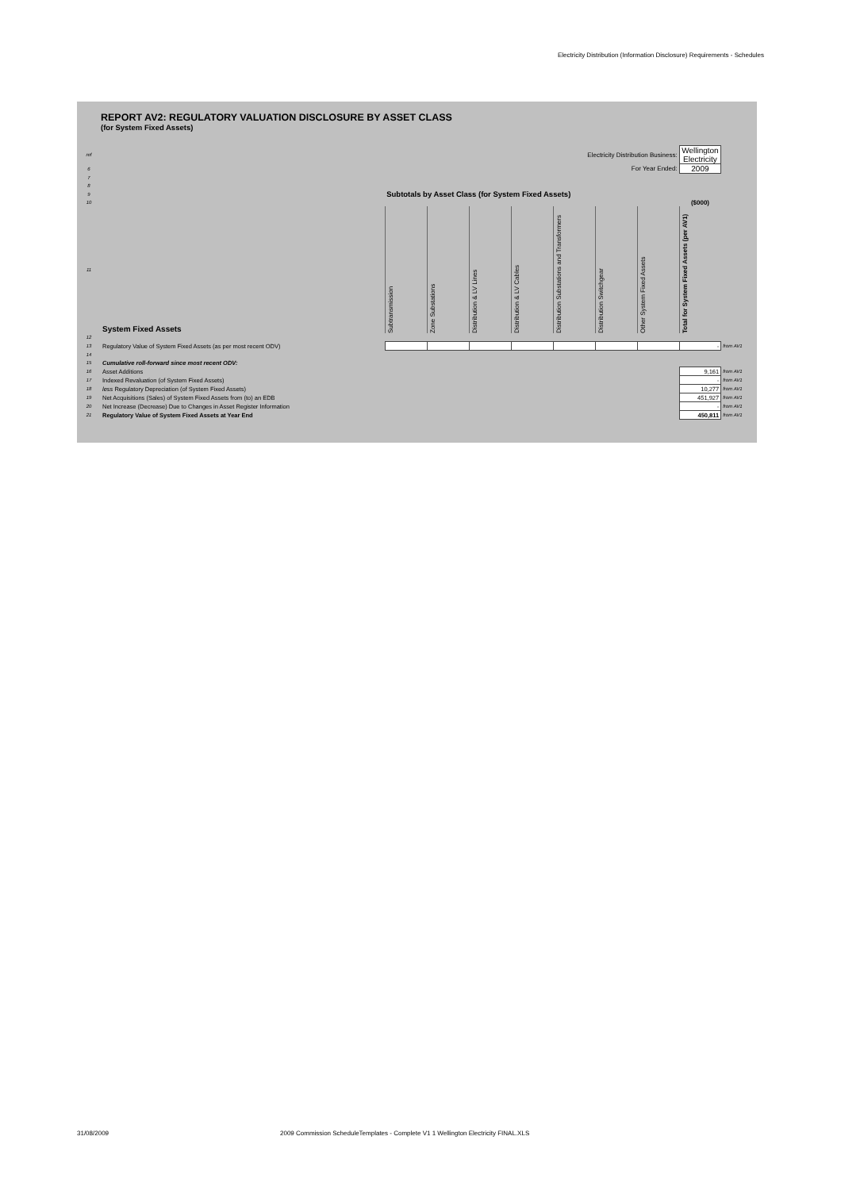Electricity Distribution (Information Disclosure) Requirements - Schedules
REPORT AV2: REGULATORY VALUATION DISCLOSURE BY ASSET CLASS
(for System Fixed Assets)
| ref | Electricity Distribution Business: | | | | | | | | Wellington Electricity | |
| 6 | For Year Ended: | | | | | | | | 2009 | |
| 7 | | | | | | | | | | |
| 8 | | | | | | | | | | |
| 9 | | Subtotals by Asset Class (for System Fixed Assets) | | | | | | | | |
| 10 | | | | | | | | | ($000) | |
| 11 | System Fixed Assets | Subtransmission | Zone Substations | Distribution & LV Lines | Distribution & LV Cables | Distribution Substations and Transformers | Distribution Switchgear | Other System Fixed Assets | Total for System Fixed Assets (per AV1) | |
| 12 | | | | | | | | | | |
| 13 | Regulatory Value of System Fixed Assets (as per most recent ODV) | | | | | | | | - | from AV1 |
| 14 | | | | | | | | | | |
| 15 | Cumulative roll-forward since most recent ODV: | | | | | | | | | |
| 16 | Asset Additions | | | | | | | | 9,161 | from AV1 |
| 17 | Indexed Revaluation (of System Fixed Assets) | | | | | | | | - | from AV1 |
| 18 | less Regulatory Depreciation (of System Fixed Assets) | | | | | | | | 10,277 | from AV1 |
| 19 | Net Acquisitions (Sales) of System Fixed Assets from (to) an EDB | | | | | | | | 451,927 | from AV1 |
| 20 | Net Increase (Decrease) Due to Changes in Asset Register Information | | | | | | | | - | from AV1 |
| 21 | Regulatory Value of System Fixed Assets at Year End | | | | | | | | 450,811 | from AV1 |
31/08/2009
2009 Commission ScheduleTemplates - Complete V1 1 Wellington Electricity FINAL.XLS